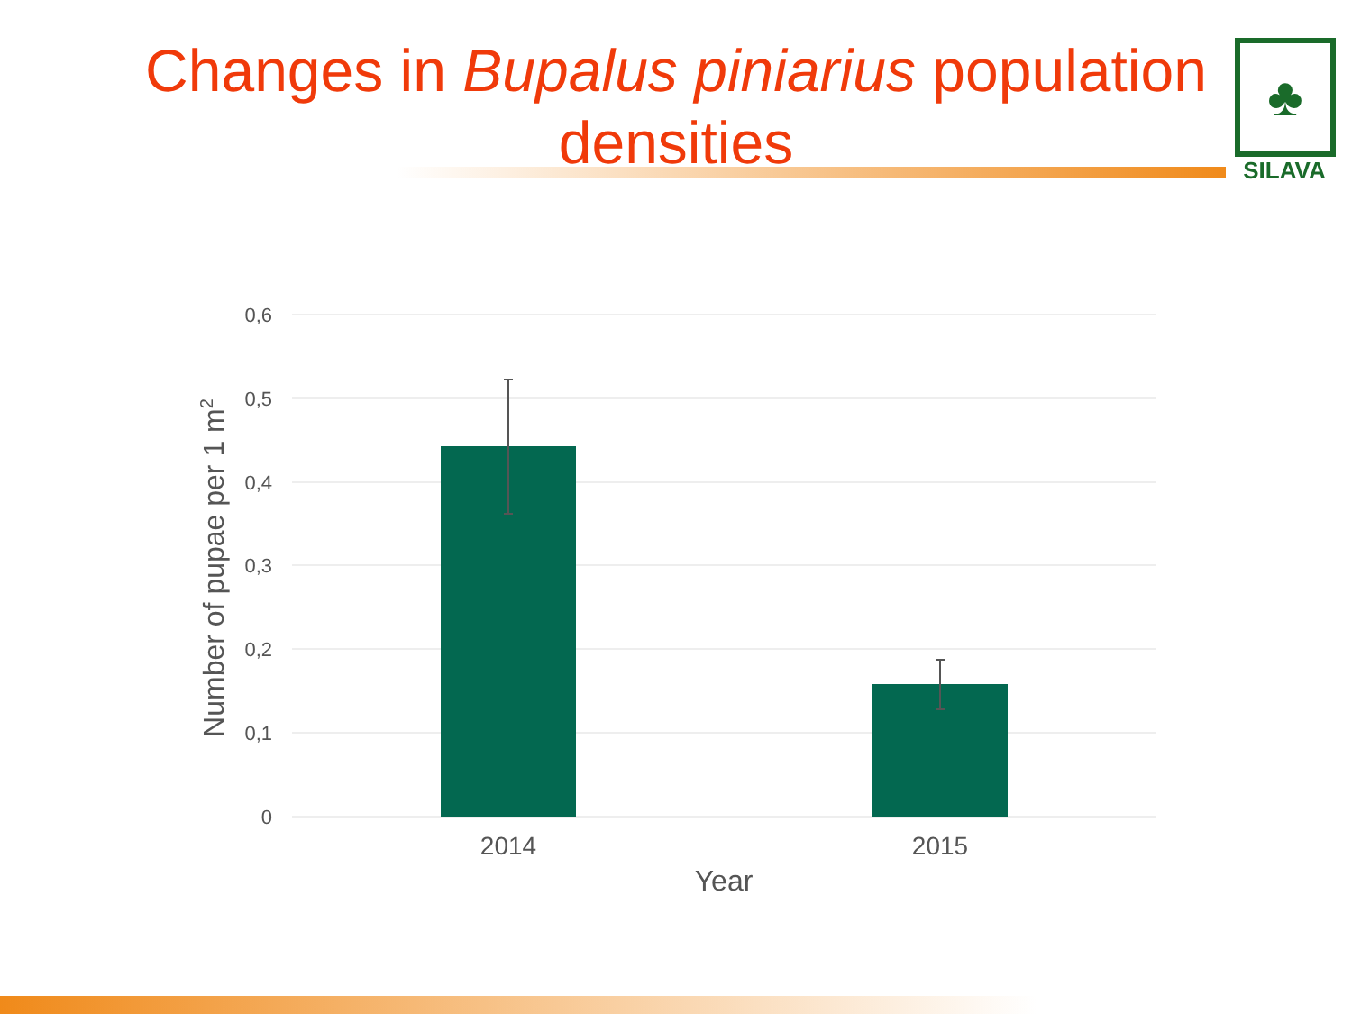Changes in Bupalus piniarius population densities
♣
SILAVA
0,6
0,5
0,4
0,3
0,2
0,1
0
2014
2015
Year
Number of pupae per 1 m2